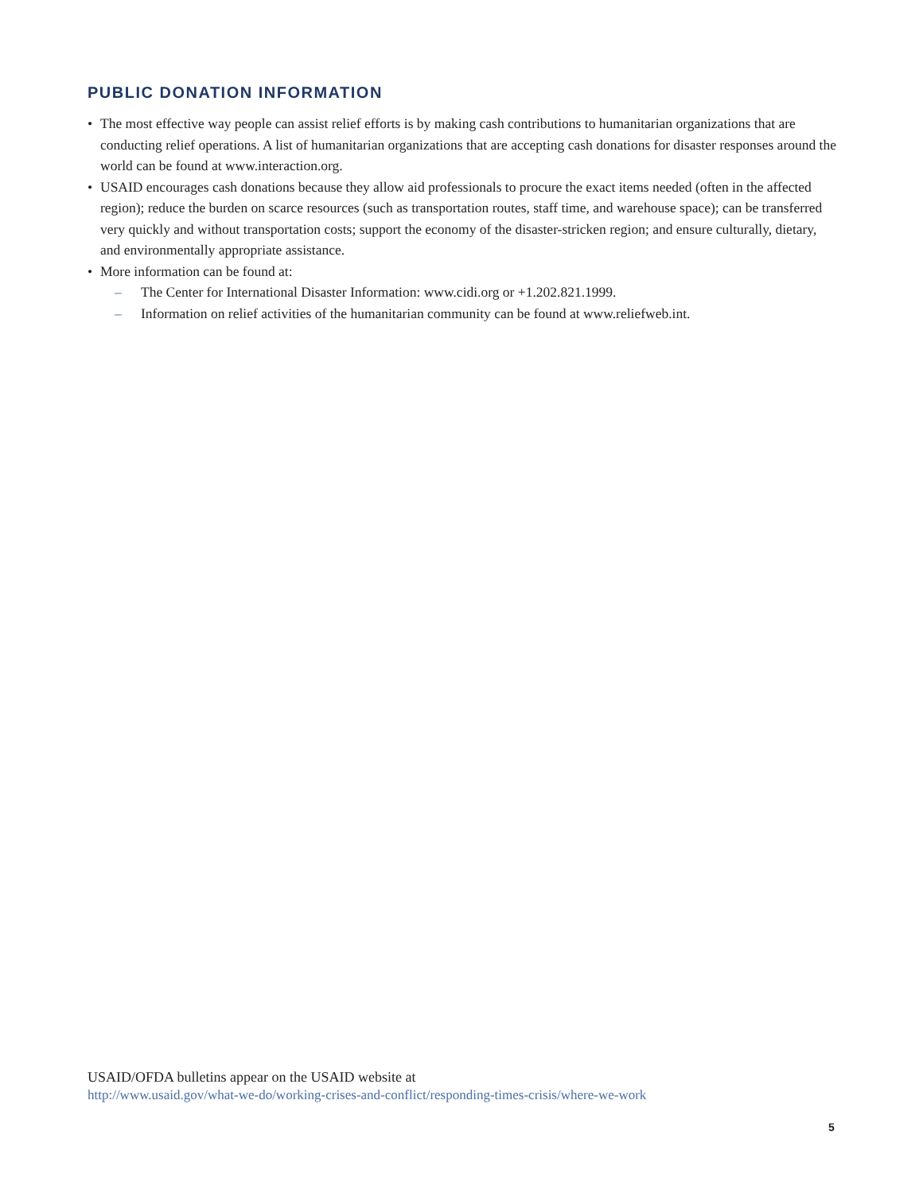PUBLIC DONATION INFORMATION
• The most effective way people can assist relief efforts is by making cash contributions to humanitarian organizations that are conducting relief operations. A list of humanitarian organizations that are accepting cash donations for disaster responses around the world can be found at www.interaction.org.
• USAID encourages cash donations because they allow aid professionals to procure the exact items needed (often in the affected region); reduce the burden on scarce resources (such as transportation routes, staff time, and warehouse space); can be transferred very quickly and without transportation costs; support the economy of the disaster-stricken region; and ensure culturally, dietary, and environmentally appropriate assistance.
• More information can be found at:
– The Center for International Disaster Information: www.cidi.org or +1.202.821.1999.
– Information on relief activities of the humanitarian community can be found at www.reliefweb.int.
USAID/OFDA bulletins appear on the USAID website at
http://www.usaid.gov/what-we-do/working-crises-and-conflict/responding-times-crisis/where-we-work
5